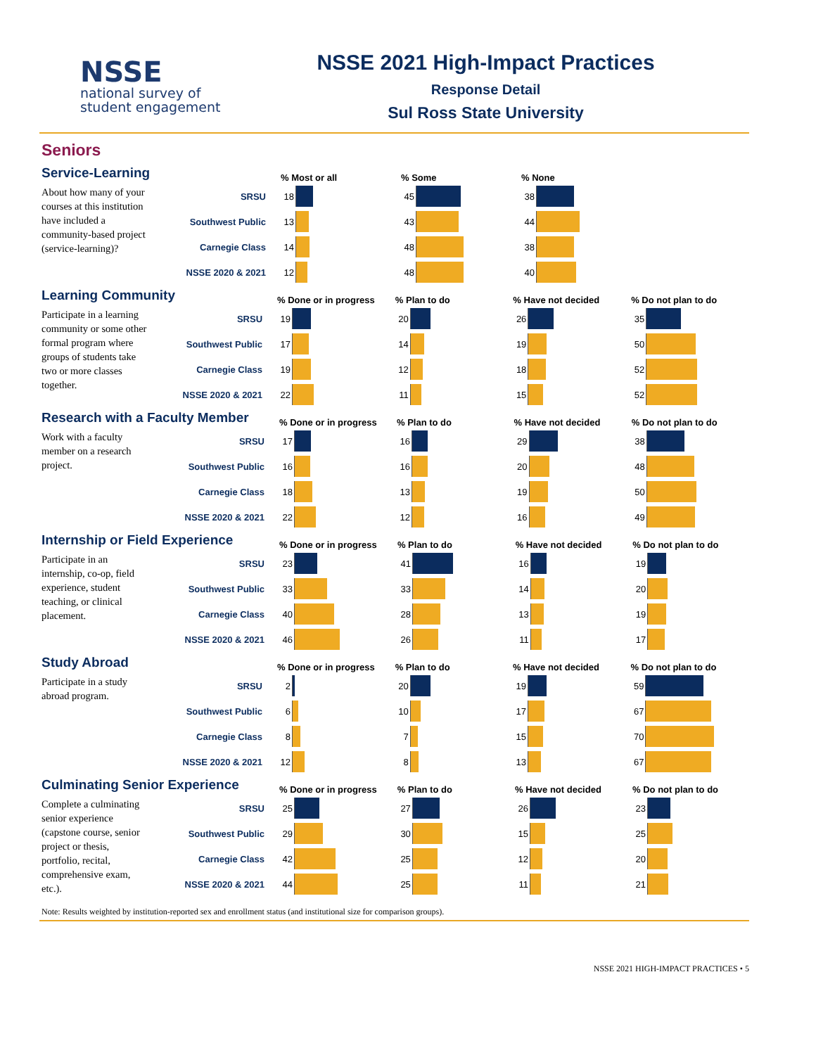NSSE
national survey of
student engagement
NSSE 2021 High-Impact Practices
Response Detail
Sul Ross State University
Seniors
Service-Learning
About how many of your courses at this institution have included a community-based project (service-learning)?
| | % Most or all | % Some | % None |
| --- | --- | --- | --- |
| SRSU | 18 | 45 | 38 |
| Southwest Public | 13 | 43 | 44 |
| Carnegie Class | 14 | 48 | 38 |
| NSSE 2020 & 2021 | 12 | 48 | 40 |
Learning Community
Participate in a learning community or some other formal program where groups of students take two or more classes together.
| | % Done or in progress | % Plan to do | % Have not decided | % Do not plan to do |
| --- | --- | --- | --- | --- |
| SRSU | 19 | 20 | 26 | 35 |
| Southwest Public | 17 | 14 | 19 | 50 |
| Carnegie Class | 19 | 12 | 18 | 52 |
| NSSE 2020 & 2021 | 22 | 11 | 15 | 52 |
Research with a Faculty Member
Work with a faculty member on a research project.
| | % Done or in progress | % Plan to do | % Have not decided | % Do not plan to do |
| --- | --- | --- | --- | --- |
| SRSU | 17 | 16 | 29 | 38 |
| Southwest Public | 16 | 16 | 20 | 48 |
| Carnegie Class | 18 | 13 | 19 | 50 |
| NSSE 2020 & 2021 | 22 | 12 | 16 | 49 |
Internship or Field Experience
Participate in an internship, co-op, field experience, student teaching, or clinical placement.
| | % Done or in progress | % Plan to do | % Have not decided | % Do not plan to do |
| --- | --- | --- | --- | --- |
| SRSU | 23 | 41 | 16 | 19 |
| Southwest Public | 33 | 33 | 14 | 20 |
| Carnegie Class | 40 | 28 | 13 | 19 |
| NSSE 2020 & 2021 | 46 | 26 | 11 | 17 |
Study Abroad
Participate in a study abroad program.
| | % Done or in progress | % Plan to do | % Have not decided | % Do not plan to do |
| --- | --- | --- | --- | --- |
| SRSU | 2 | 20 | 19 | 59 |
| Southwest Public | 6 | 10 | 17 | 67 |
| Carnegie Class | 8 | 7 | 15 | 70 |
| NSSE 2020 & 2021 | 12 | 8 | 13 | 67 |
Culminating Senior Experience
Complete a culminating senior experience (capstone course, senior project or thesis, portfolio, recital, comprehensive exam, etc.).
| | % Done or in progress | % Plan to do | % Have not decided | % Do not plan to do |
| --- | --- | --- | --- | --- |
| SRSU | 25 | 27 | 26 | 23 |
| Southwest Public | 29 | 30 | 15 | 25 |
| Carnegie Class | 42 | 25 | 12 | 20 |
| NSSE 2020 & 2021 | 44 | 25 | 11 | 21 |
Note: Results weighted by institution-reported sex and enrollment status (and institutional size for comparison groups).
NSSE 2021 HIGH-IMPACT PRACTICES • 5